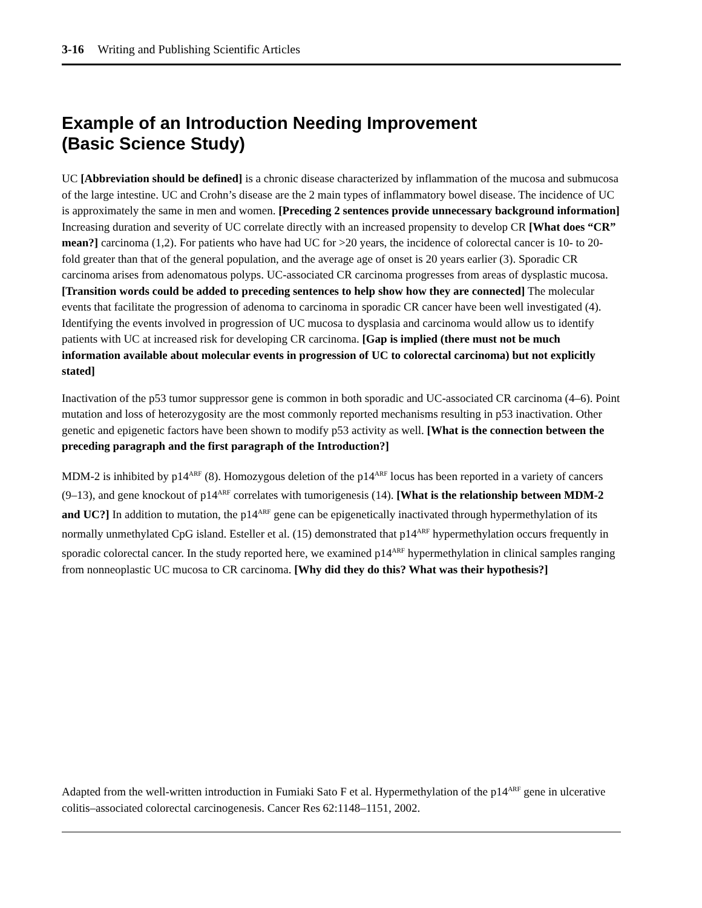3-16 Writing and Publishing Scientific Articles
Example of an Introduction Needing Improvement
(Basic Science Study)
UC [Abbreviation should be defined] is a chronic disease characterized by inflammation of the mucosa and submucosa of the large intestine. UC and Crohn’s disease are the 2 main types of inflammatory bowel disease. The incidence of UC is approximately the same in men and women. [Preceding 2 sentences provide unnecessary background information] Increasing duration and severity of UC correlate directly with an increased propensity to develop CR [What does “CR” mean?] carcinoma (1,2). For patients who have had UC for >20 years, the incidence of colorectal cancer is 10- to 20-fold greater than that of the general population, and the average age of onset is 20 years earlier (3). Sporadic CR carcinoma arises from adenomatous polyps. UC-associated CR carcinoma progresses from areas of dysplastic mucosa. [Transition words could be added to preceding sentences to help show how they are connected] The molecular events that facilitate the progression of adenoma to carcinoma in sporadic CR cancer have been well investigated (4). Identifying the events involved in progression of UC mucosa to dysplasia and carcinoma would allow us to identify patients with UC at increased risk for developing CR carcinoma. [Gap is implied (there must not be much information available about molecular events in progression of UC to colorectal carcinoma) but not explicitly stated]
Inactivation of the p53 tumor suppressor gene is common in both sporadic and UC-associated CR carcinoma (4–6). Point mutation and loss of heterozygosity are the most commonly reported mechanisms resulting in p53 inactivation. Other genetic and epigenetic factors have been shown to modify p53 activity as well. [What is the connection between the preceding paragraph and the first paragraph of the Introduction?]
MDM-2 is inhibited by p14<sup>ARF</sup> (8). Homozygous deletion of the p14<sup>ARF</sup> locus has been reported in a variety of cancers (9–13), and gene knockout of p14<sup>ARF</sup> correlates with tumorigenesis (14). [What is the relationship between MDM-2 and UC?] In addition to mutation, the p14<sup>ARF</sup> gene can be epigenetically inactivated through hypermethylation of its normally unmethylated CpG island. Esteller et al. (15) demonstrated that p14<sup>ARF</sup> hypermethylation occurs frequently in sporadic colorectal cancer. In the study reported here, we examined p14<sup>ARF</sup> hypermethylation in clinical samples ranging from nonneoplastic UC mucosa to CR carcinoma. [Why did they do this? What was their hypothesis?]
Adapted from the well-written introduction in Fumiaki Sato F et al. Hypermethylation of the p14<sup>ARF</sup> gene in ulcerative colitis–associated colorectal carcinogenesis. Cancer Res 62:1148–1151, 2002.